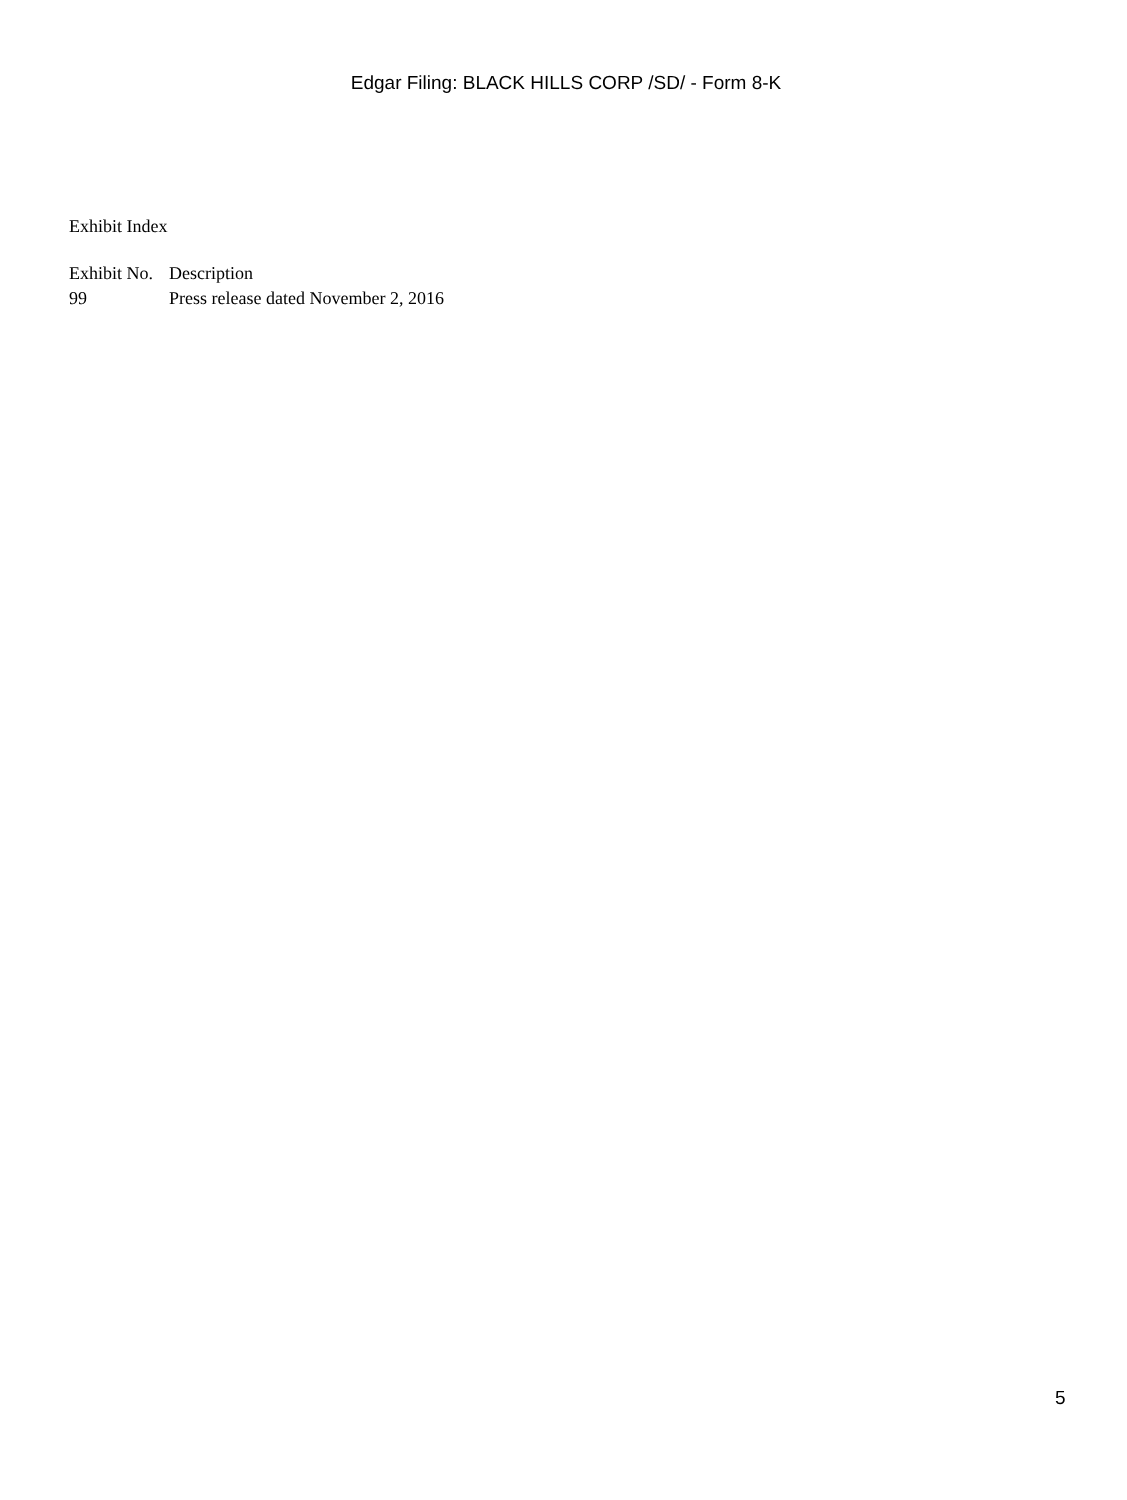Edgar Filing: BLACK HILLS CORP /SD/ - Form 8-K
Exhibit Index
| Exhibit No. | Description |
| --- | --- |
| 99 | Press release dated November 2, 2016 |
5